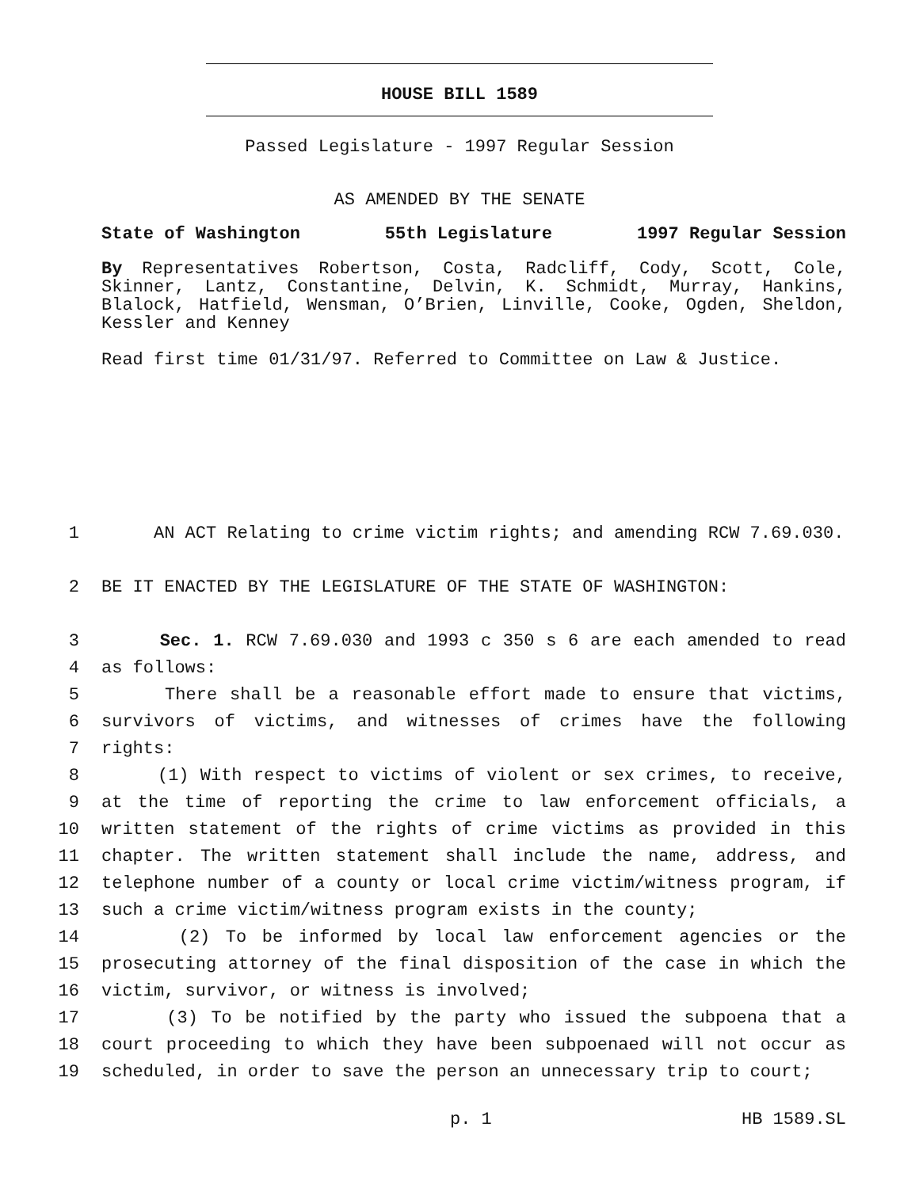HOUSE BILL 1589
Passed Legislature - 1997 Regular Session
AS AMENDED BY THE SENATE
State of Washington 55th Legislature 1997 Regular Session
By Representatives Robertson, Costa, Radcliff, Cody, Scott, Cole, Skinner, Lantz, Constantine, Delvin, K. Schmidt, Murray, Hankins, Blalock, Hatfield, Wensman, O’Brien, Linville, Cooke, Ogden, Sheldon, Kessler and Kenney
Read first time 01/31/97. Referred to Committee on Law & Justice.
1 AN ACT Relating to crime victim rights; and amending RCW 7.69.030.
2 BE IT ENACTED BY THE LEGISLATURE OF THE STATE OF WASHINGTON:
3 Sec. 1. RCW 7.69.030 and 1993 c 350 s 6 are each amended to read
4 as follows:
5 There shall be a reasonable effort made to ensure that victims,
6 survivors of victims, and witnesses of crimes have the following
7 rights:
8 (1) With respect to victims of violent or sex crimes, to receive,
9 at the time of reporting the crime to law enforcement officials, a
10 written statement of the rights of crime victims as provided in this
11 chapter. The written statement shall include the name, address, and
12 telephone number of a county or local crime victim/witness program, if
13 such a crime victim/witness program exists in the county;
14 (2) To be informed by local law enforcement agencies or the
15 prosecuting attorney of the final disposition of the case in which the
16 victim, survivor, or witness is involved;
17 (3) To be notified by the party who issued the subpoena that a
18 court proceeding to which they have been subpoenaed will not occur as
19 scheduled, in order to save the person an unnecessary trip to court;
p. 1 HB 1589.SL